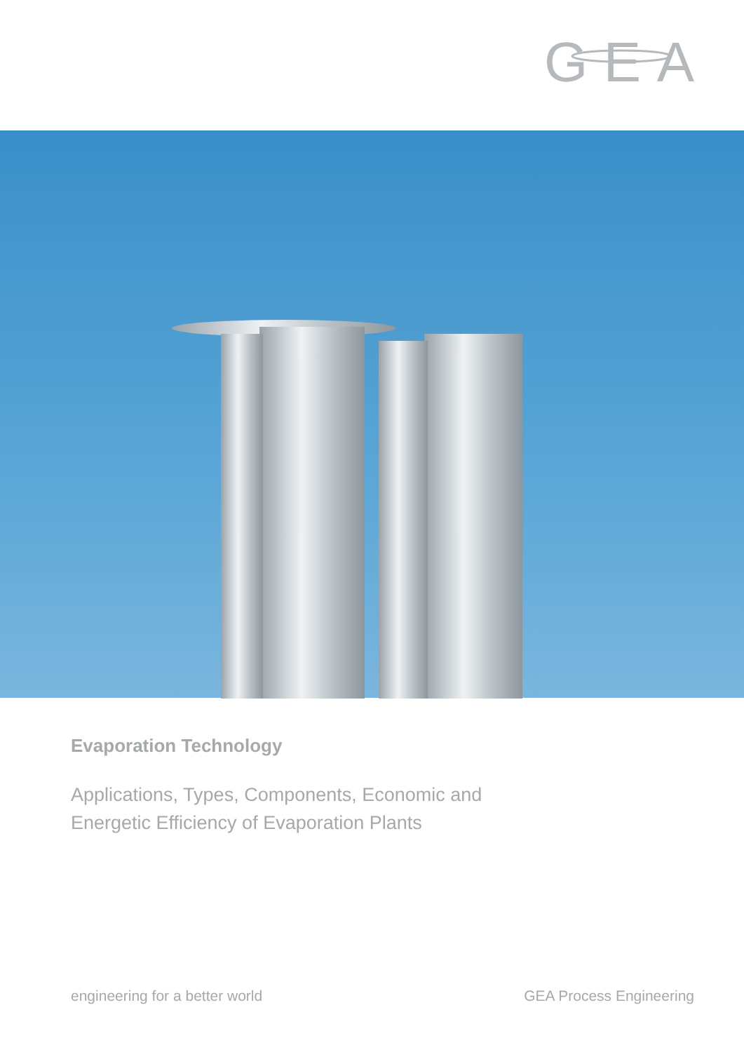GEA
Evaporation Technology
Applications, Types, Components, Economic and
Energetic Efficiency of Evaporation Plants
engineering for a better world GEA Process Engineering